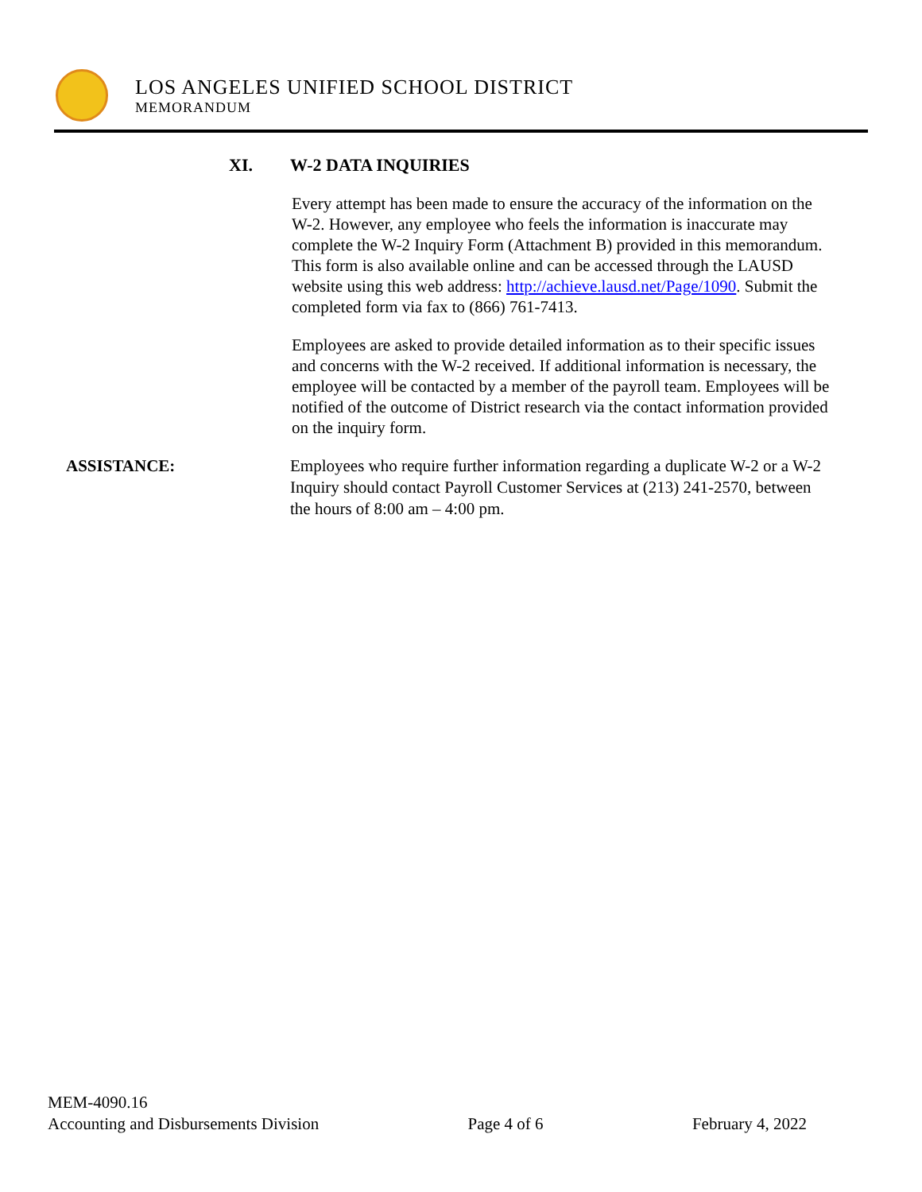LOS ANGELES UNIFIED SCHOOL DISTRICT
MEMORANDUM
XI. W-2 DATA INQUIRIES
Every attempt has been made to ensure the accuracy of the information on the W-2. However, any employee who feels the information is inaccurate may complete the W-2 Inquiry Form (Attachment B) provided in this memorandum. This form is also available online and can be accessed through the LAUSD website using this web address: http://achieve.lausd.net/Page/1090. Submit the completed form via fax to (866) 761-7413.
Employees are asked to provide detailed information as to their specific issues and concerns with the W-2 received. If additional information is necessary, the employee will be contacted by a member of the payroll team. Employees will be notified of the outcome of District research via the contact information provided on the inquiry form.
ASSISTANCE: Employees who require further information regarding a duplicate W-2 or a W-2 Inquiry should contact Payroll Customer Services at (213) 241-2570, between the hours of 8:00 am – 4:00 pm.
MEM-4090.16
Accounting and Disbursements Division Page 4 of 6 February 4, 2022